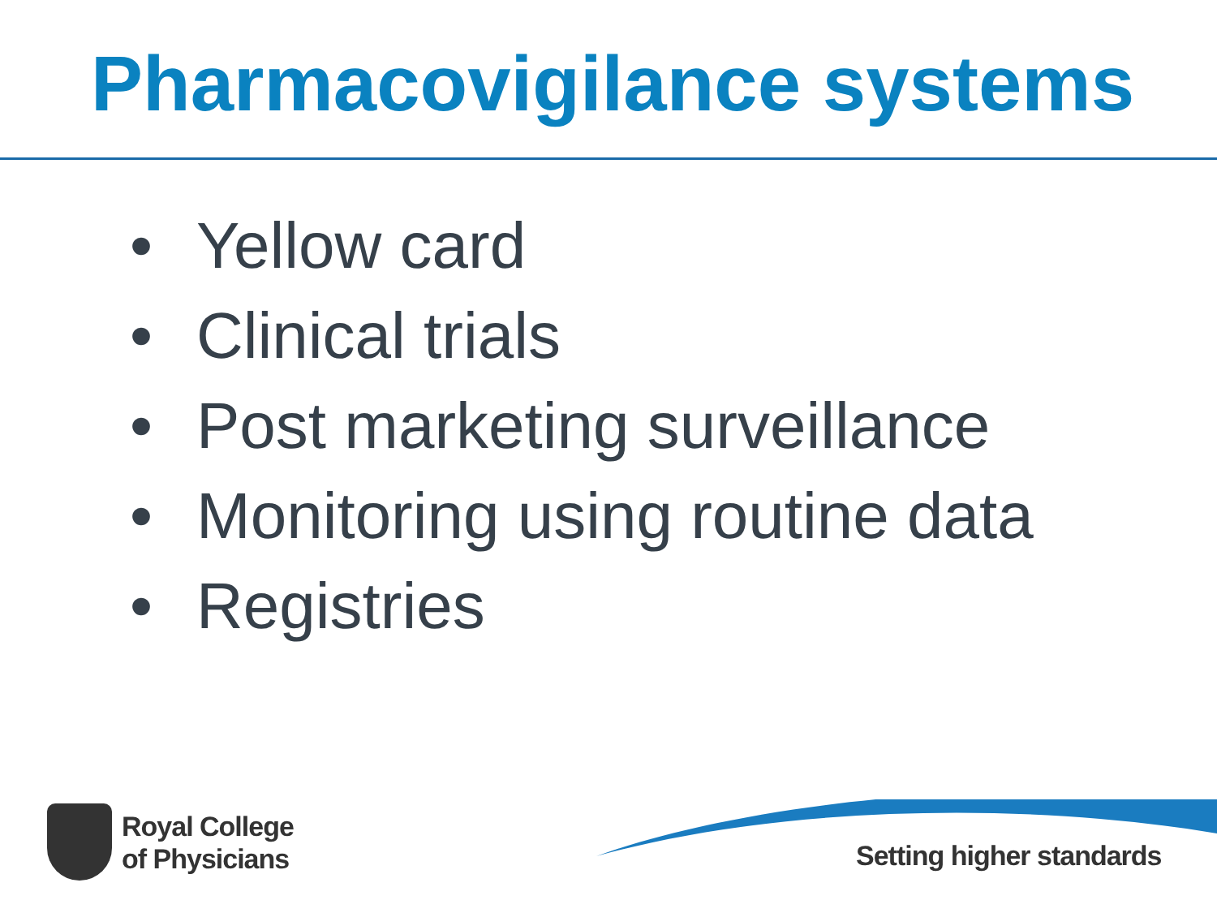Pharmacovigilance systems
• Yellow card
• Clinical trials
• Post marketing surveillance
• Monitoring using routine data
• Registries
Royal College
of Physicians
Setting higher standards